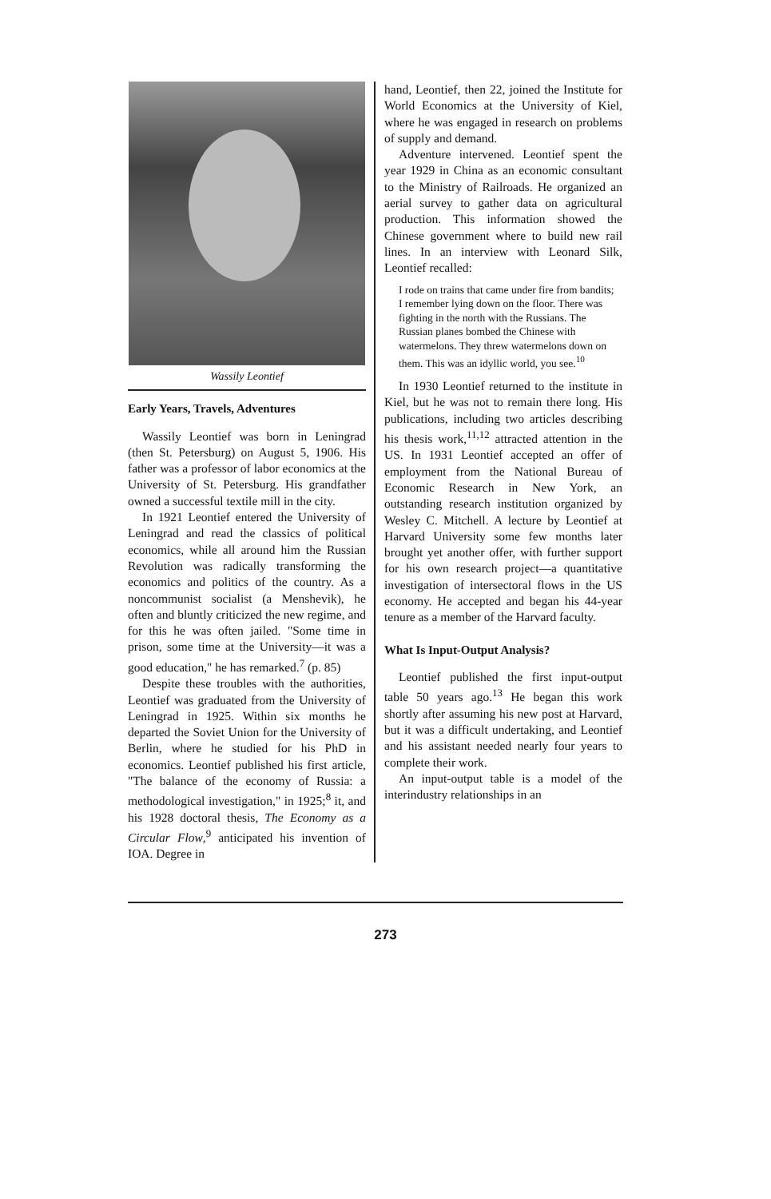Wassily Leontief
Early Years, Travels, Adventures
Wassily Leontief was born in Leningrad (then St. Petersburg) on August 5, 1906. His father was a professor of labor economics at the University of St. Petersburg. His grandfather owned a successful textile mill in the city.
In 1921 Leontief entered the University of Leningrad and read the classics of political economics, while all around him the Russian Revolution was radically transforming the economics and politics of the country. As a noncommunist socialist (a Menshevik), he often and bluntly criticized the new regime, and for this he was often jailed. "Some time in prison, some time at the University—it was a good education," he has remarked.<sup>7</sup> (p. 85)
Despite these troubles with the authorities, Leontief was graduated from the University of Leningrad in 1925. Within six months he departed the Soviet Union for the University of Berlin, where he studied for his PhD in economics. Leontief published his first article, "The balance of the economy of Russia: a methodological investigation," in 1925;<sup>8</sup> it, and his 1928 doctoral thesis, The Economy as a Circular Flow,<sup>9</sup> anticipated his invention of IOA. Degree in
hand, Leontief, then 22, joined the Institute for World Economics at the University of Kiel, where he was engaged in research on problems of supply and demand.
Adventure intervened. Leontief spent the year 1929 in China as an economic consultant to the Ministry of Railroads. He organized an aerial survey to gather data on agricultural production. This information showed the Chinese government where to build new rail lines. In an interview with Leonard Silk, Leontief recalled:
I rode on trains that came under fire from bandits; I remember lying down on the floor. There was fighting in the north with the Russians. The Russian planes bombed the Chinese with watermelons. They threw watermelons down on them. This was an idyllic world, you see.<sup>10</sup>
In 1930 Leontief returned to the institute in Kiel, but he was not to remain there long. His publications, including two articles describing his thesis work,<sup>11,12</sup> attracted attention in the US. In 1931 Leontief accepted an offer of employment from the National Bureau of Economic Research in New York, an outstanding research institution organized by Wesley C. Mitchell. A lecture by Leontief at Harvard University some few months later brought yet another offer, with further support for his own research project—a quantitative investigation of intersectoral flows in the US economy. He accepted and began his 44-year tenure as a member of the Harvard faculty.
What Is Input-Output Analysis?
Leontief published the first input-output table 50 years ago.<sup>13</sup> He began this work shortly after assuming his new post at Harvard, but it was a difficult undertaking, and Leontief and his assistant needed nearly four years to complete their work.
An input-output table is a model of the interindustry relationships in an
273